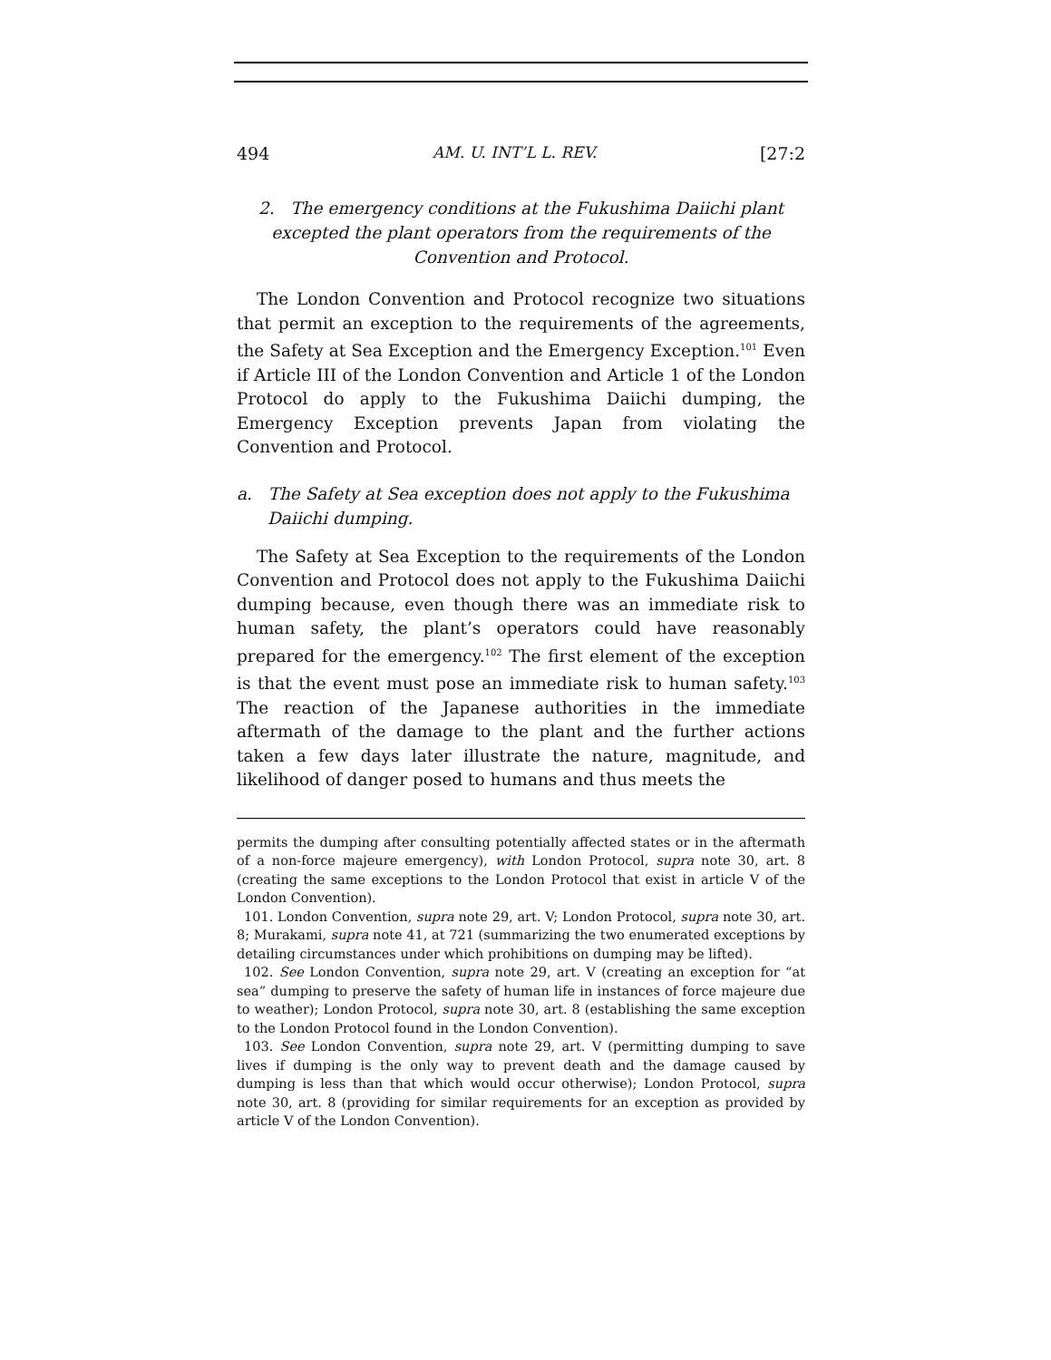494 AM. U. INT’L L. REV. [27:2
2. The emergency conditions at the Fukushima Daiichi plant excepted the plant operators from the requirements of the Convention and Protocol.
The London Convention and Protocol recognize two situations that permit an exception to the requirements of the agreements, the Safety at Sea Exception and the Emergency Exception.<sup>101</sup> Even if Article III of the London Convention and Article 1 of the London Protocol do apply to the Fukushima Daiichi dumping, the Emergency Exception prevents Japan from violating the Convention and Protocol.
a. The Safety at Sea exception does not apply to the Fukushima Daiichi dumping.
The Safety at Sea Exception to the requirements of the London Convention and Protocol does not apply to the Fukushima Daiichi dumping because, even though there was an immediate risk to human safety, the plant’s operators could have reasonably prepared for the emergency.<sup>102</sup> The first element of the exception is that the event must pose an immediate risk to human safety.<sup>103</sup> The reaction of the Japanese authorities in the immediate aftermath of the damage to the plant and the further actions taken a few days later illustrate the nature, magnitude, and likelihood of danger posed to humans and thus meets the
permits the dumping after consulting potentially affected states or in the aftermath of a non-force majeure emergency), with London Protocol, supra note 30, art. 8 (creating the same exceptions to the London Protocol that exist in article V of the London Convention).
101. London Convention, supra note 29, art. V; London Protocol, supra note 30, art. 8; Murakami, supra note 41, at 721 (summarizing the two enumerated exceptions by detailing circumstances under which prohibitions on dumping may be lifted).
102. See London Convention, supra note 29, art. V (creating an exception for “at sea” dumping to preserve the safety of human life in instances of force majeure due to weather); London Protocol, supra note 30, art. 8 (establishing the same exception to the London Protocol found in the London Convention).
103. See London Convention, supra note 29, art. V (permitting dumping to save lives if dumping is the only way to prevent death and the damage caused by dumping is less than that which would occur otherwise); London Protocol, supra note 30, art. 8 (providing for similar requirements for an exception as provided by article V of the London Convention).